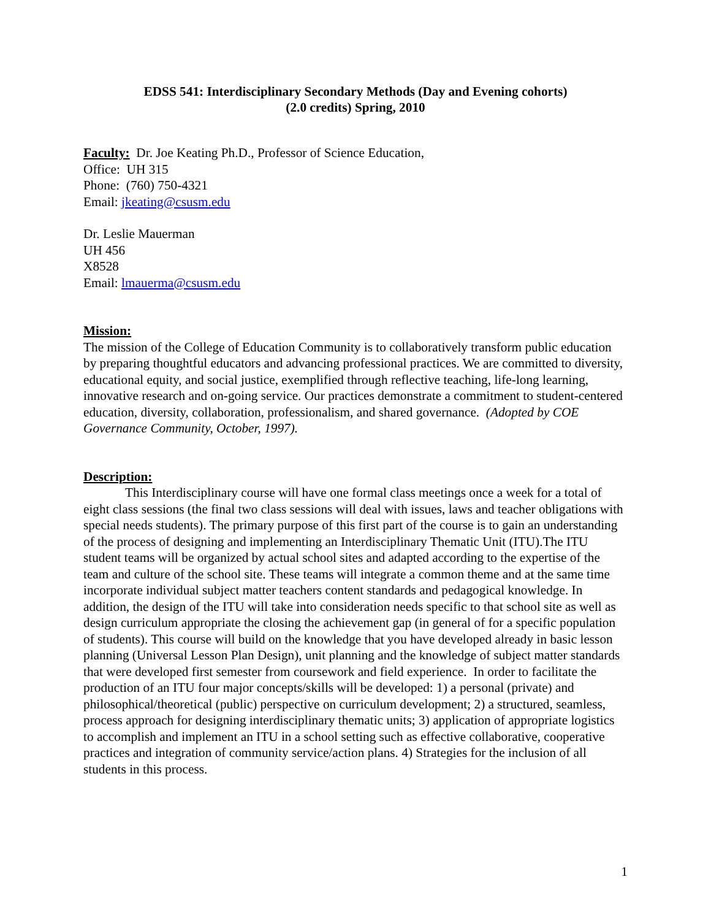EDSS 541: Interdisciplinary Secondary Methods (Day and Evening cohorts)
(2.0 credits) Spring, 2010
Faculty: Dr. Joe Keating Ph.D., Professor of Science Education,
Office: UH 315
Phone: (760) 750-4321
Email: jkeating@csusm.edu
Dr. Leslie Mauerman
UH 456
X8528
Email: lmauerma@csusm.edu
Mission:
The mission of the College of Education Community is to collaboratively transform public education by preparing thoughtful educators and advancing professional practices. We are committed to diversity, educational equity, and social justice, exemplified through reflective teaching, life-long learning, innovative research and on-going service. Our practices demonstrate a commitment to student-centered education, diversity, collaboration, professionalism, and shared governance. (Adopted by COE Governance Community, October, 1997).
Description:
This Interdisciplinary course will have one formal class meetings once a week for a total of eight class sessions (the final two class sessions will deal with issues, laws and teacher obligations with special needs students). The primary purpose of this first part of the course is to gain an understanding of the process of designing and implementing an Interdisciplinary Thematic Unit (ITU).The ITU student teams will be organized by actual school sites and adapted according to the expertise of the team and culture of the school site. These teams will integrate a common theme and at the same time incorporate individual subject matter teachers content standards and pedagogical knowledge. In addition, the design of the ITU will take into consideration needs specific to that school site as well as design curriculum appropriate the closing the achievement gap (in general of for a specific population of students). This course will build on the knowledge that you have developed already in basic lesson planning (Universal Lesson Plan Design), unit planning and the knowledge of subject matter standards that were developed first semester from coursework and field experience. In order to facilitate the production of an ITU four major concepts/skills will be developed: 1) a personal (private) and philosophical/theoretical (public) perspective on curriculum development; 2) a structured, seamless, process approach for designing interdisciplinary thematic units; 3) application of appropriate logistics to accomplish and implement an ITU in a school setting such as effective collaborative, cooperative practices and integration of community service/action plans. 4) Strategies for the inclusion of all students in this process.
1